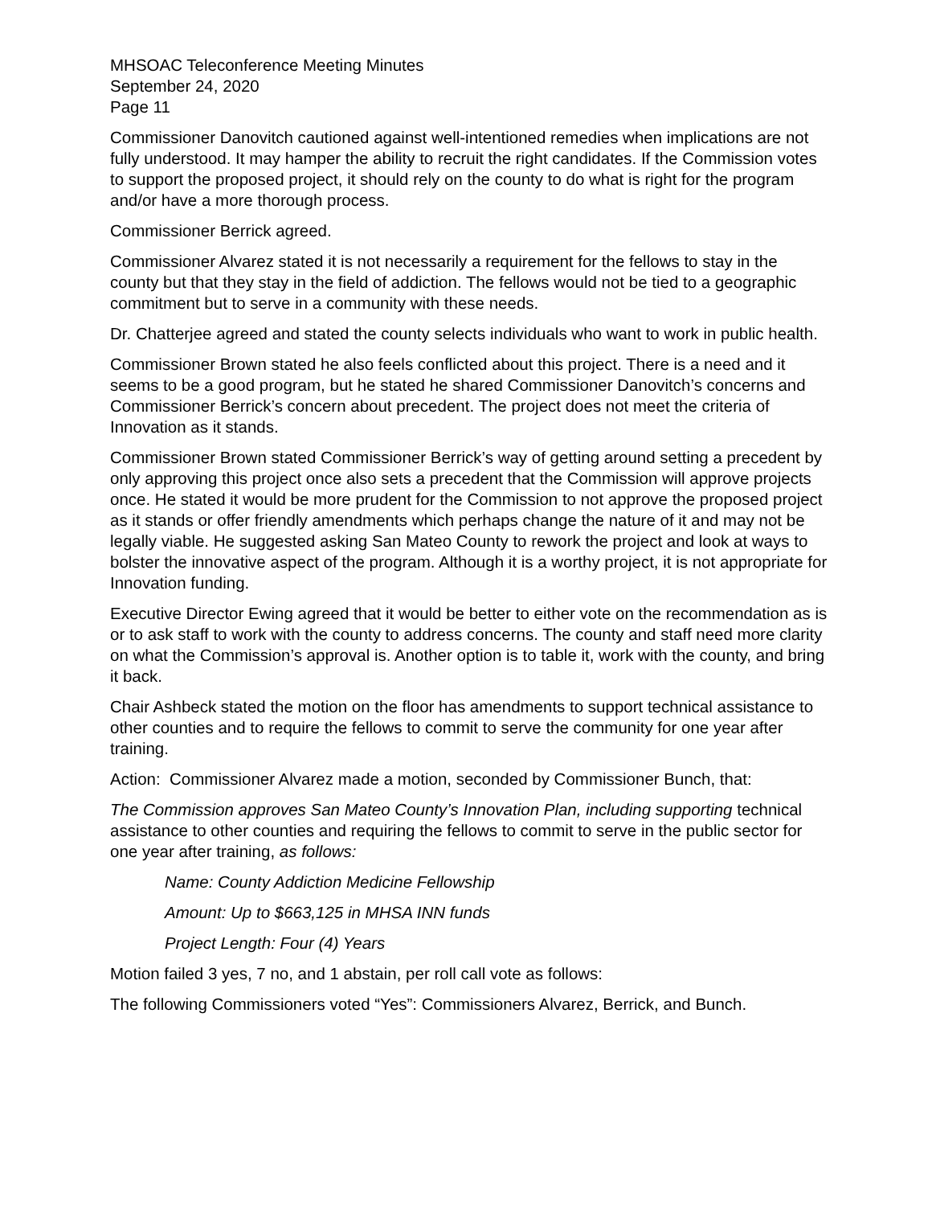MHSOAC Teleconference Meeting Minutes
September 24, 2020
Page 11
Commissioner Danovitch cautioned against well-intentioned remedies when implications are not fully understood. It may hamper the ability to recruit the right candidates. If the Commission votes to support the proposed project, it should rely on the county to do what is right for the program and/or have a more thorough process.
Commissioner Berrick agreed.
Commissioner Alvarez stated it is not necessarily a requirement for the fellows to stay in the county but that they stay in the field of addiction. The fellows would not be tied to a geographic commitment but to serve in a community with these needs.
Dr. Chatterjee agreed and stated the county selects individuals who want to work in public health.
Commissioner Brown stated he also feels conflicted about this project. There is a need and it seems to be a good program, but he stated he shared Commissioner Danovitch’s concerns and Commissioner Berrick’s concern about precedent. The project does not meet the criteria of Innovation as it stands.
Commissioner Brown stated Commissioner Berrick’s way of getting around setting a precedent by only approving this project once also sets a precedent that the Commission will approve projects once. He stated it would be more prudent for the Commission to not approve the proposed project as it stands or offer friendly amendments which perhaps change the nature of it and may not be legally viable. He suggested asking San Mateo County to rework the project and look at ways to bolster the innovative aspect of the program. Although it is a worthy project, it is not appropriate for Innovation funding.
Executive Director Ewing agreed that it would be better to either vote on the recommendation as is or to ask staff to work with the county to address concerns. The county and staff need more clarity on what the Commission’s approval is. Another option is to table it, work with the county, and bring it back.
Chair Ashbeck stated the motion on the floor has amendments to support technical assistance to other counties and to require the fellows to commit to serve the community for one year after training.
Action: Commissioner Alvarez made a motion, seconded by Commissioner Bunch, that:
The Commission approves San Mateo County’s Innovation Plan, including supporting technical assistance to other counties and requiring the fellows to commit to serve in the public sector for one year after training, as follows:
Name: County Addiction Medicine Fellowship
Amount: Up to $663,125 in MHSA INN funds
Project Length: Four (4) Years
Motion failed 3 yes, 7 no, and 1 abstain, per roll call vote as follows:
The following Commissioners voted “Yes”: Commissioners Alvarez, Berrick, and Bunch.